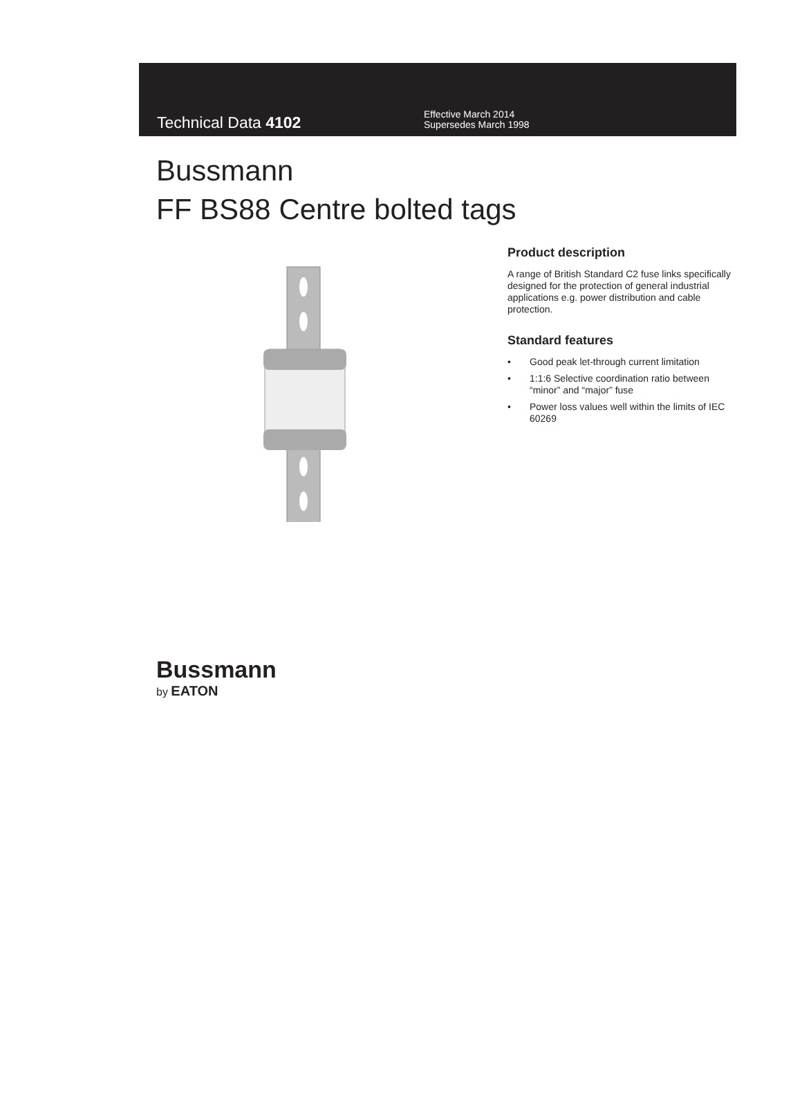Technical Data 4102
Effective March 2014
Supersedes March 1998
Bussmann
FF BS88 Centre bolted tags
Product description
A range of British Standard C2 fuse links specifically designed for the protection of general industrial applications e.g. power distribution and cable protection.
Standard features
• Good peak let-through current limitation
• 1:1:6 Selective coordination ratio between “minor” and “major” fuse
• Power loss values well within the limits of IEC 60269
Bussmann
by EATON